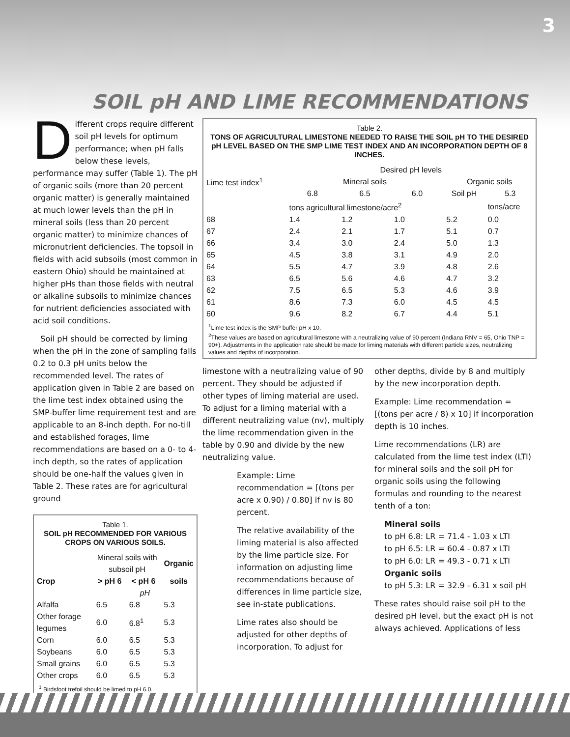3
SOIL pH AND LIME RECOMMENDATIONS
Different crops require different soil pH levels for optimum performance; when pH falls below these levels, performance may suffer (Table 1). The pH of organic soils (more than 20 percent organic matter) is generally maintained at much lower levels than the pH in mineral soils (less than 20 percent organic matter) to minimize chances of micronutrient deficiencies. The topsoil in fields with acid subsoils (most common in eastern Ohio) should be maintained at higher pHs than those fields with neutral or alkaline subsoils to minimize chances for nutrient deficiencies associated with acid soil conditions.
Soil pH should be corrected by liming when the pH in the zone of sampling falls 0.2 to 0.3 pH units below the recommended level. The rates of application given in Table 2 are based on the lime test index obtained using the SMP-buffer lime requirement test and are applicable to an 8-inch depth. For no-till and established forages, lime recommendations are based on a 0- to 4-inch depth, so the rates of application should be one-half the values given in Table 2. These rates are for agricultural ground
Table 1.
SOIL pH RECOMMENDED FOR VARIOUS CROPS ON VARIOUS SOILS.
| | Mineral soils with subsoil pH | | Organic |
| --- | --- | --- | --- |
| Crop | > pH 6 | < pH 6 | soils |
| | pH | | |
| Alfalfa | 6.5 | 6.8 | 5.3 |
| Other forage legumes | 6.0 | 6.8<sup>1</sup> | 5.3 |
| Corn | 6.0 | 6.5 | 5.3 |
| Soybeans | 6.0 | 6.5 | 5.3 |
| Small grains | 6.0 | 6.5 | 5.3 |
| Other crops | 6.0 | 6.5 | 5.3 |
<sup>1</sup> Birdsfoot trefoil should be limed to pH 6.0.
Table 2.
TONS OF AGRICULTURAL LIMESTONE NEEDED TO RAISE THE SOIL pH TO THE DESIRED pH LEVEL BASED ON THE SMP LIME TEST INDEX AND AN INCORPORATION DEPTH OF 8 INCHES.
| Lime test index<sup>1</sup> | Desired pH levels | | | | |
| --- | --- | --- | --- | --- | --- |
| | Mineral soils | | | Organic soils | |
| | 6.8 | 6.5 | 6.0 | Soil pH | 5.3 |
| | tons agricultural limestone/acre<sup>2</sup> | | | | tons/acre |
| 68 | 1.4 | 1.2 | 1.0 | 5.2 | 0.0 |
| 67 | 2.4 | 2.1 | 1.7 | 5.1 | 0.7 |
| 66 | 3.4 | 3.0 | 2.4 | 5.0 | 1.3 |
| 65 | 4.5 | 3.8 | 3.1 | 4.9 | 2.0 |
| 64 | 5.5 | 4.7 | 3.9 | 4.8 | 2.6 |
| 63 | 6.5 | 5.6 | 4.6 | 4.7 | 3.2 |
| 62 | 7.5 | 6.5 | 5.3 | 4.6 | 3.9 |
| 61 | 8.6 | 7.3 | 6.0 | 4.5 | 4.5 |
| 60 | 9.6 | 8.2 | 6.7 | 4.4 | 5.1 |
<sup>1</sup> Lime test index is the SMP buffer pH x 10.
<sup>2</sup> These values are based on agricultural limestone with a neutralizing value of 90 percent (Indiana RNV = 65, Ohio TNP = 90+). Adjustments in the application rate should be made for liming materials with different particle sizes, neutralizing values and depths of incorporation.
limestone with a neutralizing value of 90 percent. They should be adjusted if other types of liming material are used. To adjust for a liming material with a different neutralizing value (nv), multiply the lime recommendation given in the table by 0.90 and divide by the new neutralizing value.
Example: Lime recommendation = [(tons per acre x 0.90) / 0.80] if nv is 80 percent.
The relative availability of the liming material is also affected by the lime particle size. For information on adjusting lime recommendations because of differences in lime particle size, see in-state publications.
Lime rates also should be adjusted for other depths of incorporation. To adjust for
other depths, divide by 8 and multiply by the new incorporation depth.
Example: Lime recommendation = [(tons per acre / 8) x 10] if incorporation depth is 10 inches.
Lime recommendations (LR) are calculated from the lime test index (LTI) for mineral soils and the soil pH for organic soils using the following formulas and rounding to the nearest tenth of a ton:
Mineral soils
to pH 6.8: LR = 71.4 - 1.03 x LTI
to pH 6.5: LR = 60.4 - 0.87 x LTI
to pH 6.0: LR = 49.3 - 0.71 x LTI
Organic soils
to pH 5.3: LR = 32.9 - 6.31 x soil pH
These rates should raise soil pH to the desired pH level, but the exact pH is not always achieved. Applications of less